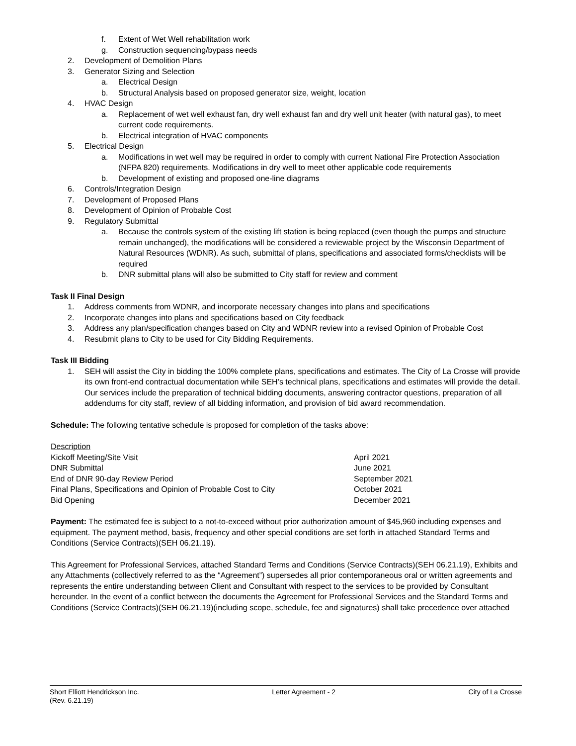f. Extent of Wet Well rehabilitation work
g. Construction sequencing/bypass needs
2. Development of Demolition Plans
3. Generator Sizing and Selection
a. Electrical Design
b. Structural Analysis based on proposed generator size, weight, location
4. HVAC Design
a. Replacement of wet well exhaust fan, dry well exhaust fan and dry well unit heater (with natural gas), to meet current code requirements.
b. Electrical integration of HVAC components
5. Electrical Design
a. Modifications in wet well may be required in order to comply with current National Fire Protection Association (NFPA 820) requirements. Modifications in dry well to meet other applicable code requirements
b. Development of existing and proposed one-line diagrams
6. Controls/Integration Design
7. Development of Proposed Plans
8. Development of Opinion of Probable Cost
9. Regulatory Submittal
a. Because the controls system of the existing lift station is being replaced (even though the pumps and structure remain unchanged), the modifications will be considered a reviewable project by the Wisconsin Department of Natural Resources (WDNR). As such, submittal of plans, specifications and associated forms/checklists will be required
b. DNR submittal plans will also be submitted to City staff for review and comment
Task II Final Design
1. Address comments from WDNR, and incorporate necessary changes into plans and specifications
2. Incorporate changes into plans and specifications based on City feedback
3. Address any plan/specification changes based on City and WDNR review into a revised Opinion of Probable Cost
4. Resubmit plans to City to be used for City Bidding Requirements.
Task III Bidding
1. SEH will assist the City in bidding the 100% complete plans, specifications and estimates. The City of La Crosse will provide its own front-end contractual documentation while SEH’s technical plans, specifications and estimates will provide the detail. Our services include the preparation of technical bidding documents, answering contractor questions, preparation of all addendums for city staff, review of all bidding information, and provision of bid award recommendation.
Schedule: The following tentative schedule is proposed for completion of the tasks above:
| Description | |
| --- | --- |
| Kickoff Meeting/Site Visit | April 2021 |
| DNR Submittal | June 2021 |
| End of DNR 90-day Review Period | September 2021 |
| Final Plans, Specifications and Opinion of Probable Cost to City | October 2021 |
| Bid Opening | December 2021 |
Payment: The estimated fee is subject to a not-to-exceed without prior authorization amount of $45,960 including expenses and equipment. The payment method, basis, frequency and other special conditions are set forth in attached Standard Terms and Conditions (Service Contracts)(SEH 06.21.19).
This Agreement for Professional Services, attached Standard Terms and Conditions (Service Contracts)(SEH 06.21.19), Exhibits and any Attachments (collectively referred to as the “Agreement”) supersedes all prior contemporaneous oral or written agreements and represents the entire understanding between Client and Consultant with respect to the services to be provided by Consultant hereunder. In the event of a conflict between the documents the Agreement for Professional Services and the Standard Terms and Conditions (Service Contracts)(SEH 06.21.19)(including scope, schedule, fee and signatures) shall take precedence over attached
Short Elliott Hendrickson Inc. Letter Agreement - 2 City of La Crosse
(Rev. 6.21.19)